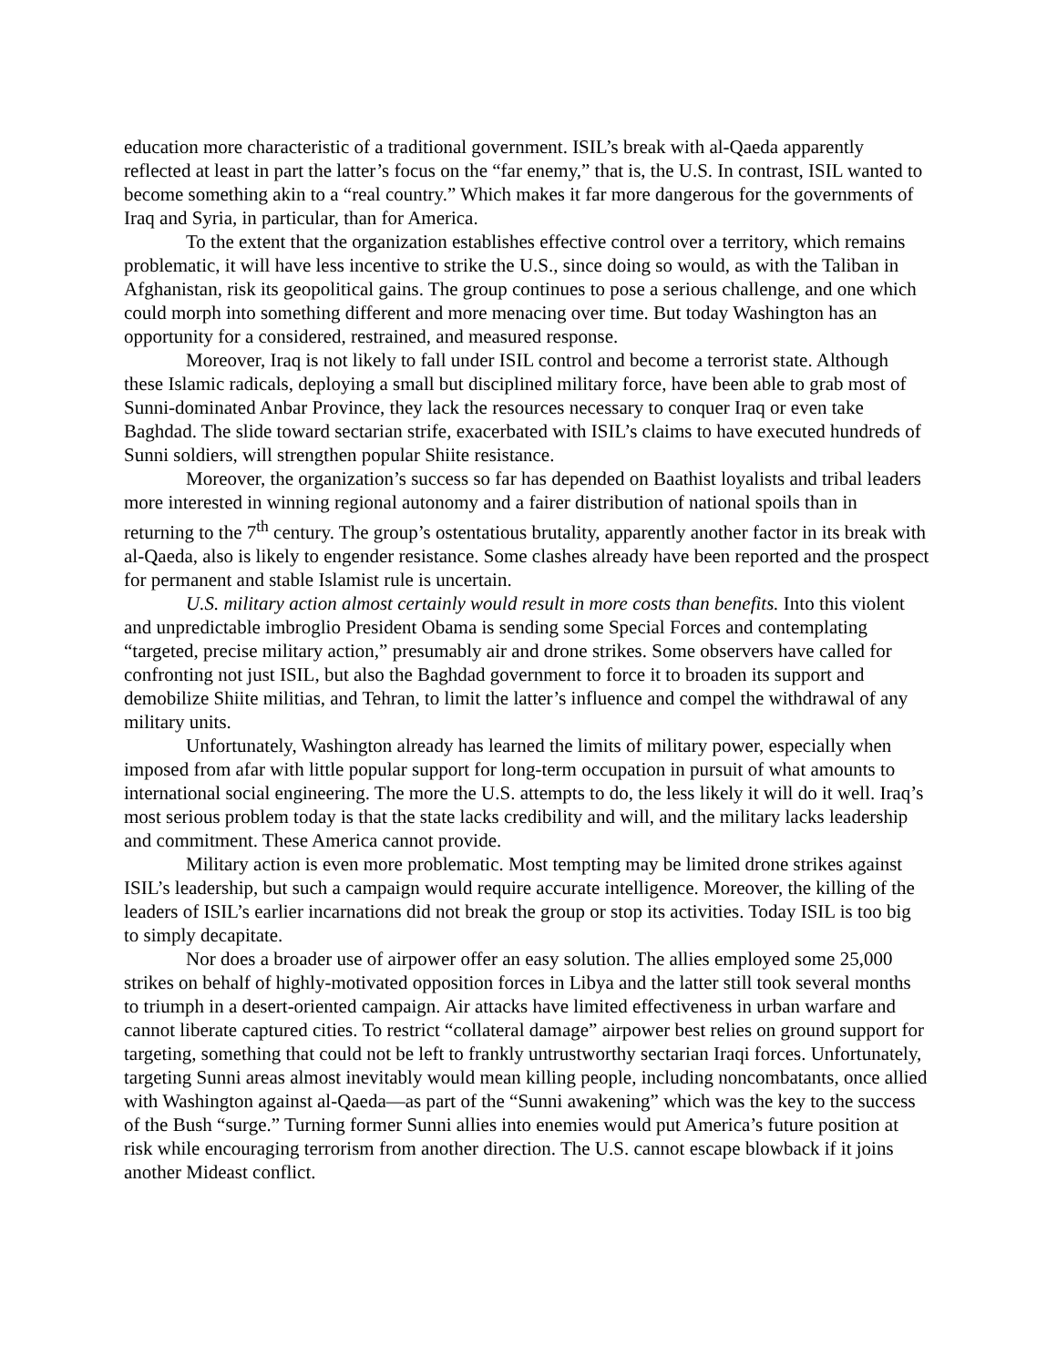education more characteristic of a traditional government. ISIL’s break with al-Qaeda apparently reflected at least in part the latter’s focus on the “far enemy,” that is, the U.S. In contrast, ISIL wanted to become something akin to a “real country.” Which makes it far more dangerous for the governments of Iraq and Syria, in particular, than for America.
To the extent that the organization establishes effective control over a territory, which remains problematic, it will have less incentive to strike the U.S., since doing so would, as with the Taliban in Afghanistan, risk its geopolitical gains. The group continues to pose a serious challenge, and one which could morph into something different and more menacing over time. But today Washington has an opportunity for a considered, restrained, and measured response.
Moreover, Iraq is not likely to fall under ISIL control and become a terrorist state. Although these Islamic radicals, deploying a small but disciplined military force, have been able to grab most of Sunni-dominated Anbar Province, they lack the resources necessary to conquer Iraq or even take Baghdad. The slide toward sectarian strife, exacerbated with ISIL’s claims to have executed hundreds of Sunni soldiers, will strengthen popular Shiite resistance.
Moreover, the organization’s success so far has depended on Baathist loyalists and tribal leaders more interested in winning regional autonomy and a fairer distribution of national spoils than in returning to the 7<sup>th</sup> century. The group’s ostentatious brutality, apparently another factor in its break with al-Qaeda, also is likely to engender resistance. Some clashes already have been reported and the prospect for permanent and stable Islamist rule is uncertain.
U.S. military action almost certainly would result in more costs than benefits. Into this violent and unpredictable imbroglio President Obama is sending some Special Forces and contemplating “targeted, precise military action,” presumably air and drone strikes. Some observers have called for confronting not just ISIL, but also the Baghdad government to force it to broaden its support and demobilize Shiite militias, and Tehran, to limit the latter’s influence and compel the withdrawal of any military units.
Unfortunately, Washington already has learned the limits of military power, especially when imposed from afar with little popular support for long-term occupation in pursuit of what amounts to international social engineering. The more the U.S. attempts to do, the less likely it will do it well. Iraq’s most serious problem today is that the state lacks credibility and will, and the military lacks leadership and commitment. These America cannot provide.
Military action is even more problematic. Most tempting may be limited drone strikes against ISIL’s leadership, but such a campaign would require accurate intelligence. Moreover, the killing of the leaders of ISIL’s earlier incarnations did not break the group or stop its activities. Today ISIL is too big to simply decapitate.
Nor does a broader use of airpower offer an easy solution. The allies employed some 25,000 strikes on behalf of highly-motivated opposition forces in Libya and the latter still took several months to triumph in a desert-oriented campaign. Air attacks have limited effectiveness in urban warfare and cannot liberate captured cities. To restrict “collateral damage” airpower best relies on ground support for targeting, something that could not be left to frankly untrustworthy sectarian Iraqi forces. Unfortunately, targeting Sunni areas almost inevitably would mean killing people, including noncombatants, once allied with Washington against al-Qaeda—as part of the “Sunni awakening” which was the key to the success of the Bush “surge.” Turning former Sunni allies into enemies would put America’s future position at risk while encouraging terrorism from another direction. The U.S. cannot escape blowback if it joins another Mideast conflict.